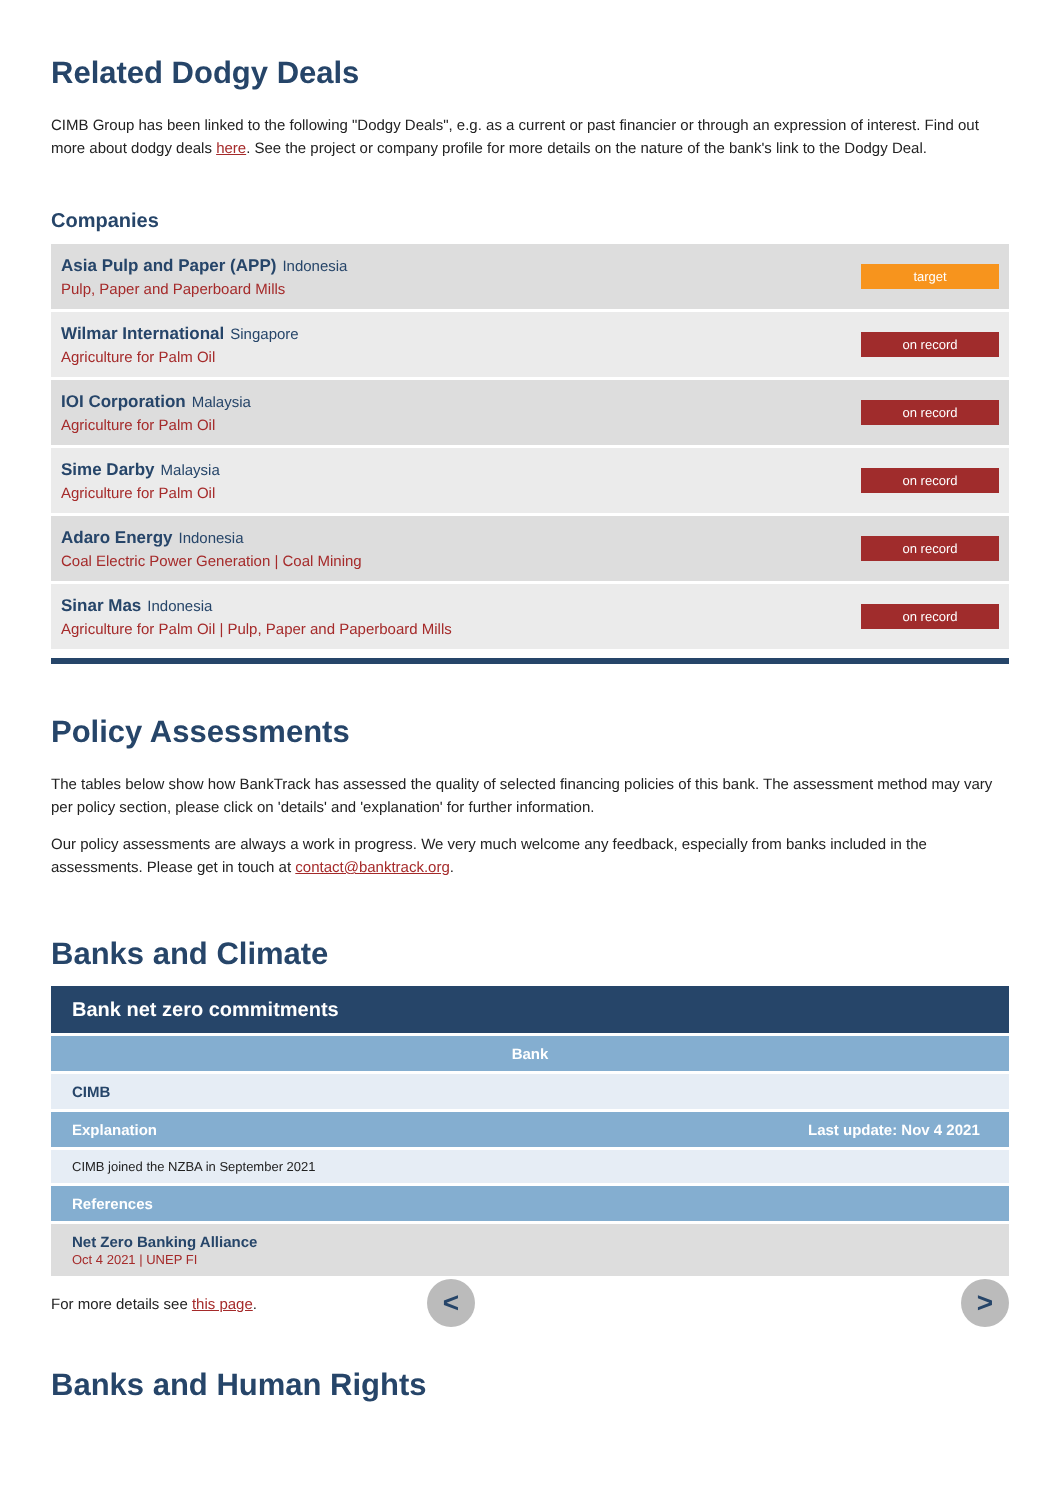Related Dodgy Deals
CIMB Group has been linked to the following "Dodgy Deals", e.g. as a current or past financier or through an expression of interest. Find out more about dodgy deals here. See the project or company profile for more details on the nature of the bank's link to the Dodgy Deal.
Companies
Asia Pulp and Paper (APP) Indonesia
Pulp, Paper and Paperboard Mills
target
Wilmar International Singapore
Agriculture for Palm Oil
on record
IOI Corporation Malaysia
Agriculture for Palm Oil
on record
Sime Darby Malaysia
Agriculture for Palm Oil
on record
Adaro Energy Indonesia
Coal Electric Power Generation | Coal Mining
on record
Sinar Mas Indonesia
Agriculture for Palm Oil | Pulp, Paper and Paperboard Mills
on record
Policy Assessments
The tables below show how BankTrack has assessed the quality of selected financing policies of this bank. The assessment method may vary per policy section, please click on 'details' and 'explanation' for further information.
Our policy assessments are always a work in progress. We very much welcome any feedback, especially from banks included in the assessments. Please get in touch at contact@banktrack.org.
Banks and Climate
Bank net zero commitments
| Bank | |
| --- | --- |
| CIMB | |
| Explanation | Last update: Nov 4 2021 |
| CIMB joined the NZBA in September 2021 | |
| References | |
| Net Zero Banking Alliance Oct 4 2021 / UNEP FI | |
For more details see this page. < >
Banks and Human Rights